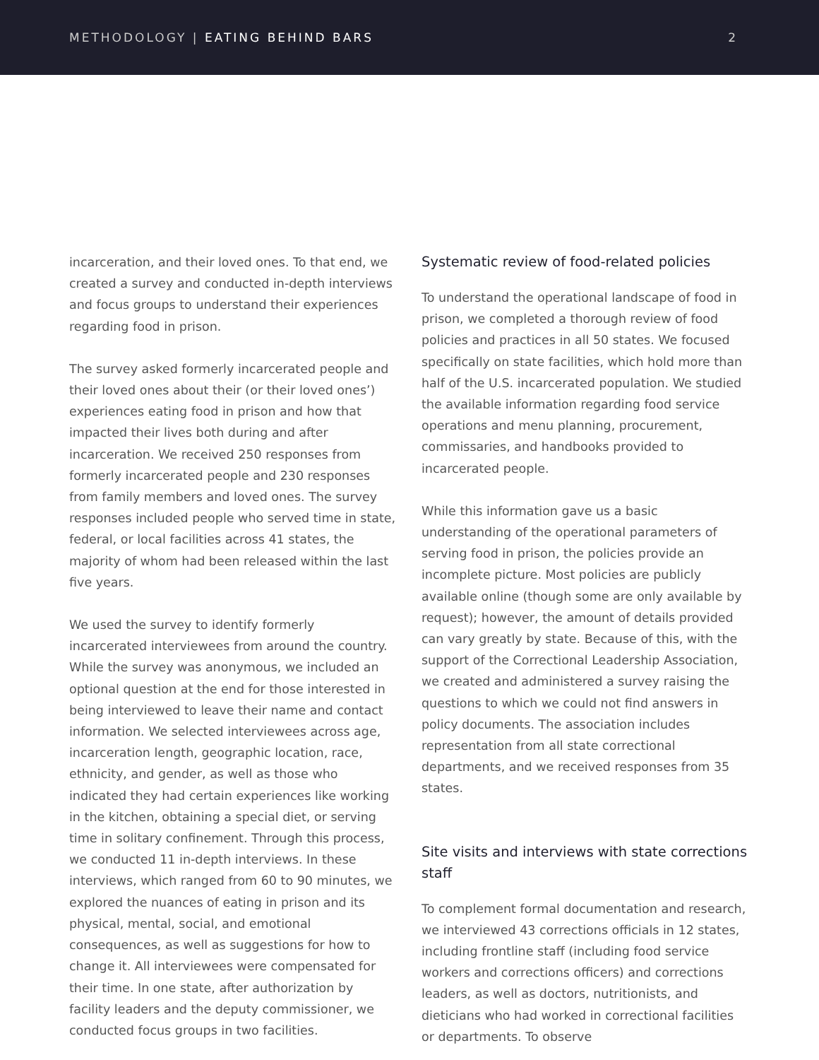METHODOLOGY | EATING BEHIND BARS
2
incarceration, and their loved ones. To that end, we created a survey and conducted in-depth interviews and focus groups to understand their experiences regarding food in prison.
The survey asked formerly incarcerated people and their loved ones about their (or their loved ones’) experiences eating food in prison and how that impacted their lives both during and after incarceration. We received 250 responses from formerly incarcerated people and 230 responses from family members and loved ones. The survey responses included people who served time in state, federal, or local facilities across 41 states, the majority of whom had been released within the last five years.
We used the survey to identify formerly incarcerated interviewees from around the country. While the survey was anonymous, we included an optional question at the end for those interested in being interviewed to leave their name and contact information. We selected interviewees across age, incarceration length, geographic location, race, ethnicity, and gender, as well as those who indicated they had certain experiences like working in the kitchen, obtaining a special diet, or serving time in solitary confinement. Through this process, we conducted 11 in-depth interviews. In these interviews, which ranged from 60 to 90 minutes, we explored the nuances of eating in prison and its physical, mental, social, and emotional consequences, as well as suggestions for how to change it. All interviewees were compensated for their time. In one state, after authorization by facility leaders and the deputy commissioner, we conducted focus groups in two facilities.
Systematic review of food-related policies
To understand the operational landscape of food in prison, we completed a thorough review of food policies and practices in all 50 states. We focused specifically on state facilities, which hold more than half of the U.S. incarcerated population. We studied the available information regarding food service operations and menu planning, procurement, commissaries, and handbooks provided to incarcerated people.
While this information gave us a basic understanding of the operational parameters of serving food in prison, the policies provide an incomplete picture. Most policies are publicly available online (though some are only available by request); however, the amount of details provided can vary greatly by state. Because of this, with the support of the Correctional Leadership Association, we created and administered a survey raising the questions to which we could not find answers in policy documents. The association includes representation from all state correctional departments, and we received responses from 35 states.
Site visits and interviews with state corrections staff
To complement formal documentation and research, we interviewed 43 corrections officials in 12 states, including frontline staff (including food service workers and corrections officers) and corrections leaders, as well as doctors, nutritionists, and dieticians who had worked in correctional facilities or departments. To observe